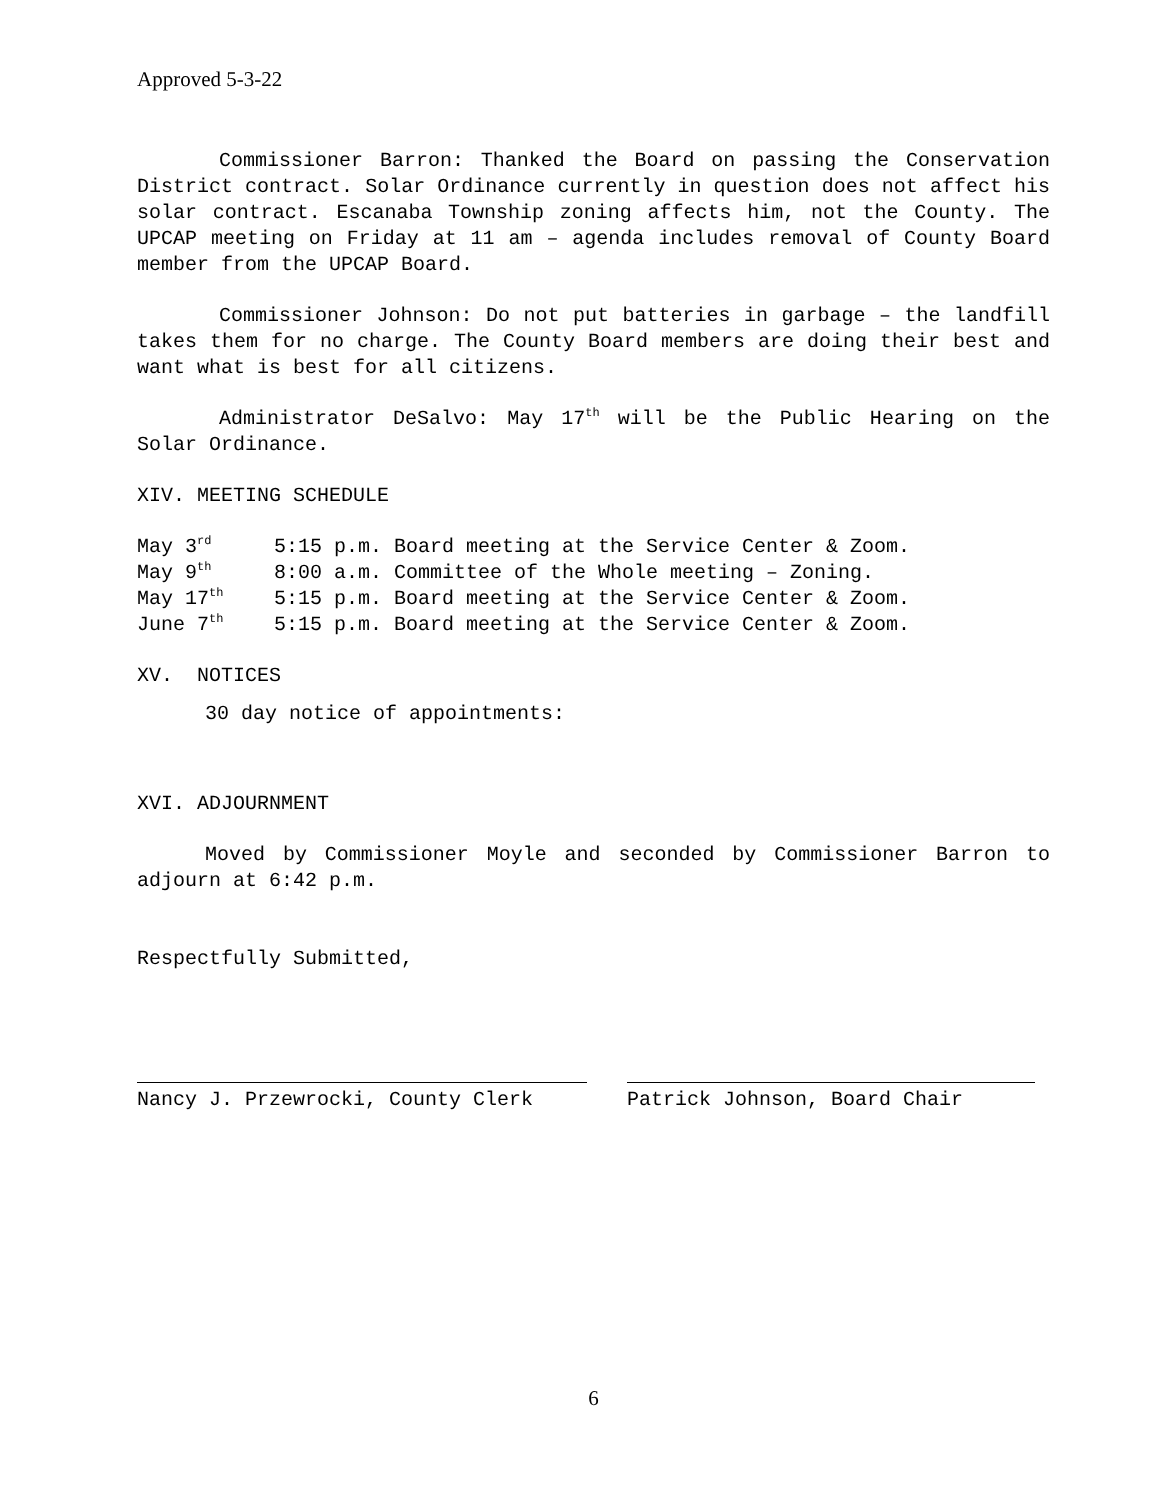Approved 5-3-22
Commissioner Barron: Thanked the Board on passing the Conservation District contract. Solar Ordinance currently in question does not affect his solar contract. Escanaba Township zoning affects him, not the County. The UPCAP meeting on Friday at 11 am – agenda includes removal of County Board member from the UPCAP Board.
Commissioner Johnson: Do not put batteries in garbage – the landfill takes them for no charge. The County Board members are doing their best and want what is best for all citizens.
Administrator DeSalvo: May 17<sup>th</sup> will be the Public Hearing on the Solar Ordinance.
XIV. MEETING SCHEDULE
| May 3<sup>rd</sup> | 5:15 p.m. Board meeting at the Service Center & Zoom. |
| May 9<sup>th</sup> | 8:00 a.m. Committee of the Whole meeting – Zoning. |
| May 17<sup>th</sup> | 5:15 p.m. Board meeting at the Service Center & Zoom. |
| June 7<sup>th</sup> | 5:15 p.m. Board meeting at the Service Center & Zoom. |
XV. NOTICES
30 day notice of appointments:
XVI. ADJOURNMENT
Moved by Commissioner Moyle and seconded by Commissioner Barron to adjourn at 6:42 p.m.
Respectfully Submitted,
Nancy J. Przewrocki, County Clerk Patrick Johnson, Board Chair
6